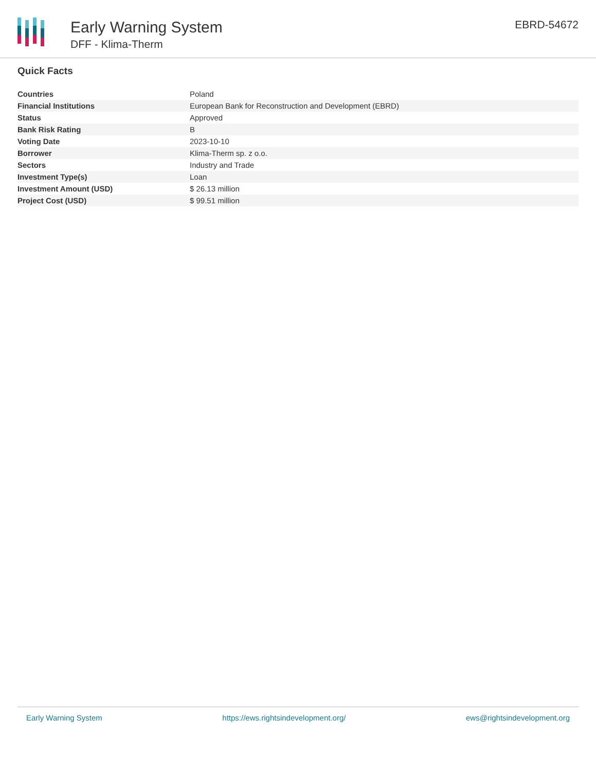Early Warning System
DFF - Klima-Therm
EBRD-54672
Quick Facts
| Countries | Poland |
| Financial Institutions | European Bank for Reconstruction and Development (EBRD) |
| Status | Approved |
| Bank Risk Rating | B |
| Voting Date | 2023-10-10 |
| Borrower | Klima-Therm sp. z o.o. |
| Sectors | Industry and Trade |
| Investment Type(s) | Loan |
| Investment Amount (USD) | $ 26.13 million |
| Project Cost (USD) | $ 99.51 million |
Early Warning System https://ews.rightsindevelopment.org/ ews@rightsindevelopment.org